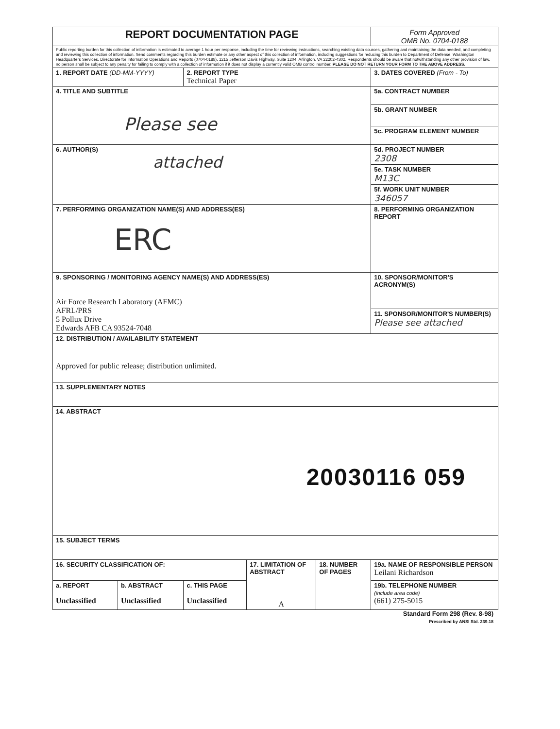| REPORT DOCUMENTATION PAGE | | | | | Form Approved OMB No. 0704-0188 |
| Public reporting burden for this collection of information is estimated to average 1 hour per response, including the time for reviewing instructions, searching existing data sources, gathering and maintaining the data needed, and completing and reviewing this collection of information. Send comments regarding this burden estimate or any other aspect of this collection of information, including suggestions for reducing this burden to Department of Defense, Washington Headquarters Services, Directorate for Information Operations and Reports (0704-0188), 1215 Jefferson Davis Highway, Suite 1204, Arlington, VA 22202-4302. Respondents should be aware that notwithstanding any other provision of law, no person shall be subject to any penalty for failing to comply with a collection of information if it does not display a currently valid OMB control number. PLEASE DO NOT RETURN YOUR FORM TO THE ABOVE ADDRESS. | | | | | |
| 1. REPORT DATE (DD-MM-YYYY) | | 2. REPORT TYPE Technical Paper | | | 3. DATES COVERED (From - To) |
| 4. TITLE AND SUBTITLE Please see | | | | | 5a. CONTRACT NUMBER |
| | | | | | 5b. GRANT NUMBER |
| | | | | | 5c. PROGRAM ELEMENT NUMBER |
| 6. AUTHOR(S) attached | | | | | 5d. PROJECT NUMBER 2308 |
| | | | | | 5e. TASK NUMBER M13C |
| | | | | | 5f. WORK UNIT NUMBER 346057 |
| 7. PERFORMING ORGANIZATION NAME(S) AND ADDRESS(ES) ERC | | | | | 8. PERFORMING ORGANIZATION REPORT |
| 9. SPONSORING / MONITORING AGENCY NAME(S) AND ADDRESS(ES) Air Force Research Laboratory (AFMC) AFRL/PRS 5 Pollux Drive Edwards AFB CA 93524-7048 | | | | | 10. SPONSOR/MONITOR'S ACRONYM(S) |
| | | | | | 11. SPONSOR/MONITOR'S NUMBER(S) Please see attached |
| 12. DISTRIBUTION / AVAILABILITY STATEMENT Approved for public release; distribution unlimited. | | | | | |
| 13. SUPPLEMENTARY NOTES | | | | | |
| 14. ABSTRACT 20030116 059 | | | | | |
| 15. SUBJECT TERMS | | | | | |
| 16. SECURITY CLASSIFICATION OF: | | | 17. LIMITATION OF ABSTRACT A | 18. NUMBER OF PAGES | 19a. NAME OF RESPONSIBLE PERSON Leilani Richardson |
| a. REPORT Unclassified | b. ABSTRACT Unclassified | c. THIS PAGE Unclassified | | | 19b. TELEPHONE NUMBER (include area code) (661) 275-5015 |
Standard Form 298 (Rev. 8-98)
Prescribed by ANSI Std. 239.18